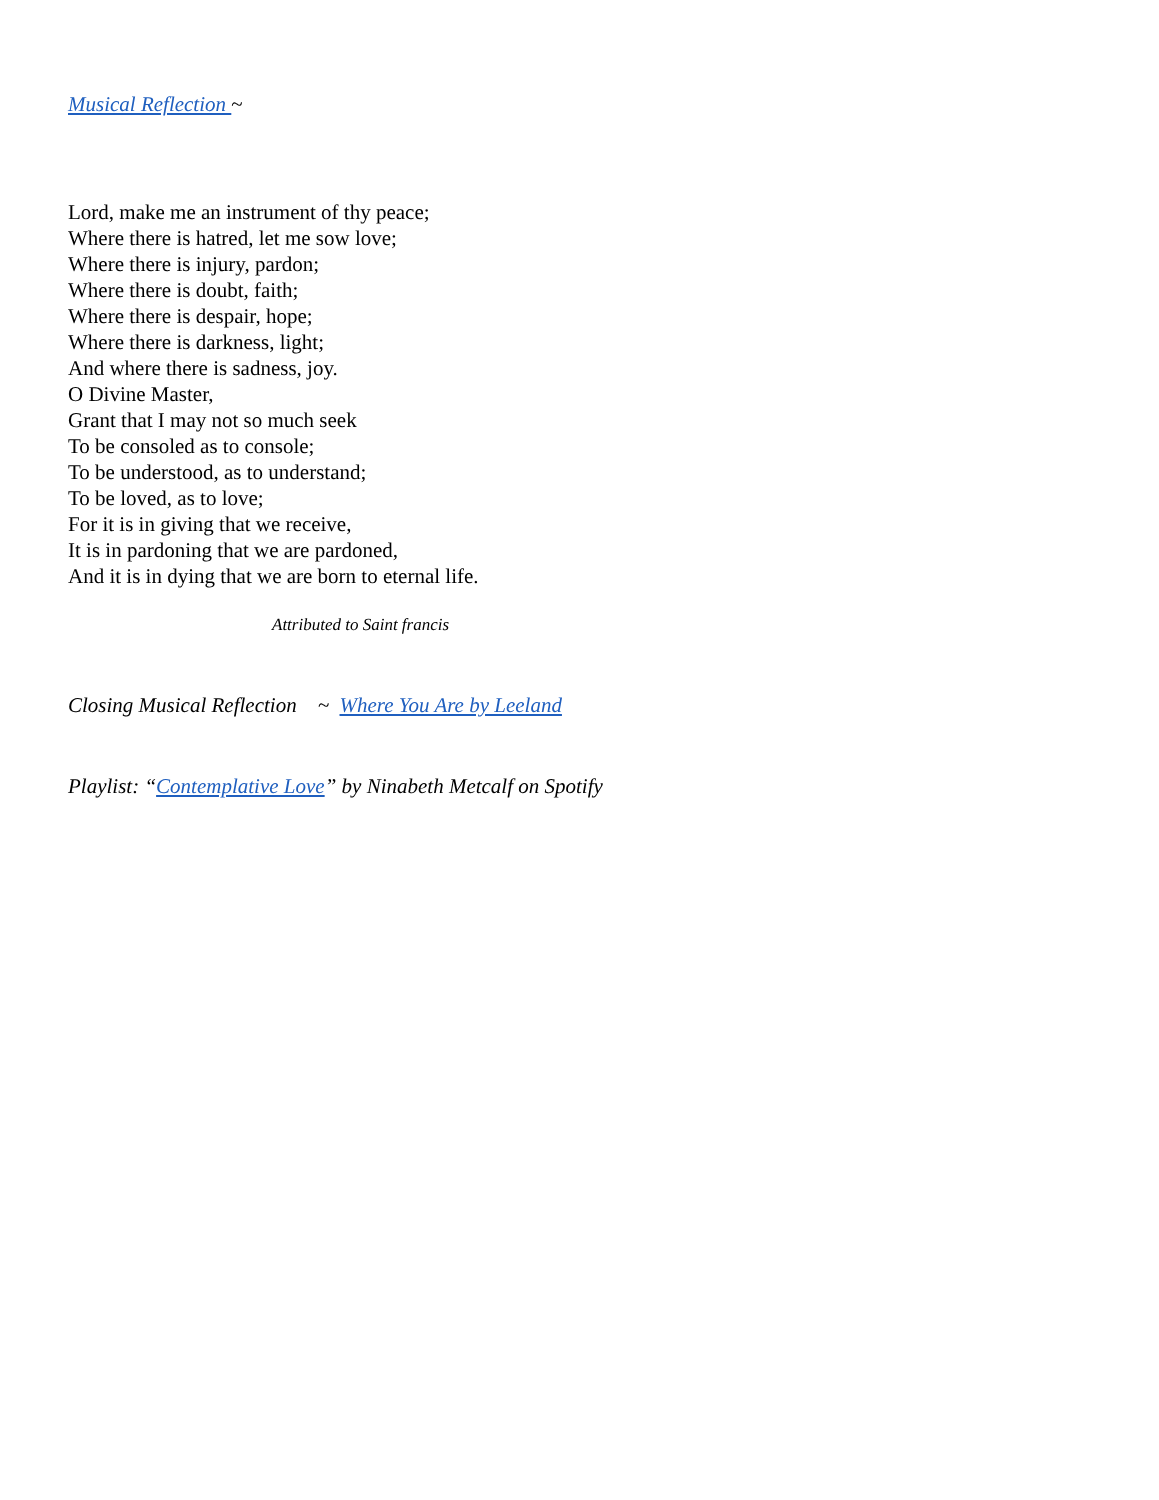Musical Reflection ~
Lord, make me an instrument of thy peace;
Where there is hatred, let me sow love;
Where there is injury, pardon;
Where there is doubt, faith;
Where there is despair, hope;
Where there is darkness, light;
And where there is sadness, joy.
O Divine Master,
Grant that I may not so much seek
To be consoled as to console;
To be understood, as to understand;
To be loved, as to love;
For it is in giving that we receive,
It is in pardoning that we are pardoned,
And it is in dying that we are born to eternal life.
Attributed to Saint francis
Closing Musical Reflection ~ Where You Are by Leeland
Playlist: “Contemplative Love” by Ninabeth Metcalf on Spotify